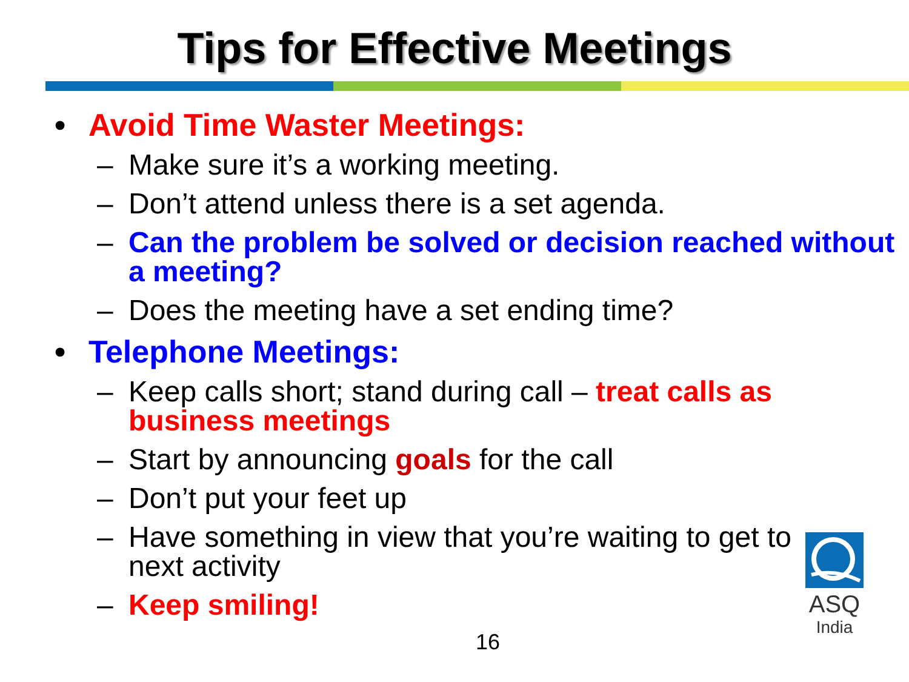Tips for Effective Meetings
• Avoid Time Waster Meetings:
– Make sure it’s a working meeting.
– Don’t attend unless there is a set agenda.
– Can the problem be solved or decision reached without a meeting?
– Does the meeting have a set ending time?
• Telephone Meetings:
– Keep calls short; stand during call – treat calls as business meetings
– Start by announcing goals for the call
– Don’t put your feet up
– Have something in view that you’re waiting to get to next activity
– Keep smiling!
16
ASQ
India